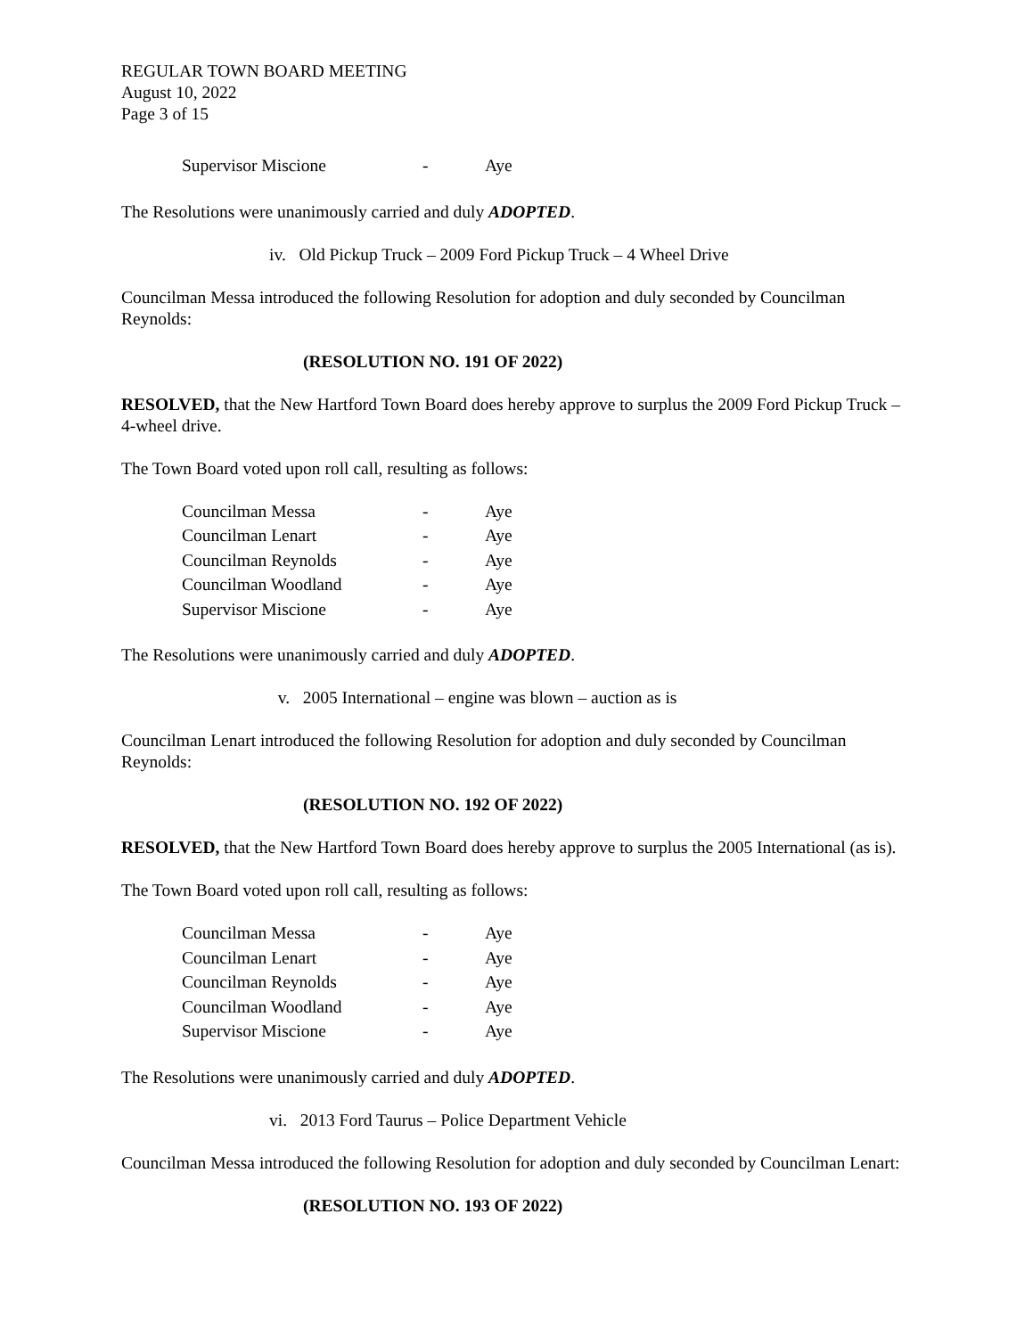REGULAR TOWN BOARD MEETING
August 10, 2022
Page 3 of 15
| Supervisor Miscione | - | Aye |
The Resolutions were unanimously carried and duly ADOPTED.
iv. Old Pickup Truck – 2009 Ford Pickup Truck – 4 Wheel Drive
Councilman Messa introduced the following Resolution for adoption and duly seconded by Councilman Reynolds:
(RESOLUTION NO. 191 OF 2022)
RESOLVED, that the New Hartford Town Board does hereby approve to surplus the 2009 Ford Pickup Truck – 4-wheel drive.
The Town Board voted upon roll call, resulting as follows:
| Councilman Messa | - | Aye |
| Councilman Lenart | - | Aye |
| Councilman Reynolds | - | Aye |
| Councilman Woodland | - | Aye |
| Supervisor Miscione | - | Aye |
The Resolutions were unanimously carried and duly ADOPTED.
v. 2005 International – engine was blown – auction as is
Councilman Lenart introduced the following Resolution for adoption and duly seconded by Councilman Reynolds:
(RESOLUTION NO. 192 OF 2022)
RESOLVED, that the New Hartford Town Board does hereby approve to surplus the 2005 International (as is).
The Town Board voted upon roll call, resulting as follows:
| Councilman Messa | - | Aye |
| Councilman Lenart | - | Aye |
| Councilman Reynolds | - | Aye |
| Councilman Woodland | - | Aye |
| Supervisor Miscione | - | Aye |
The Resolutions were unanimously carried and duly ADOPTED.
vi. 2013 Ford Taurus – Police Department Vehicle
Councilman Messa introduced the following Resolution for adoption and duly seconded by Councilman Lenart:
(RESOLUTION NO. 193 OF 2022)